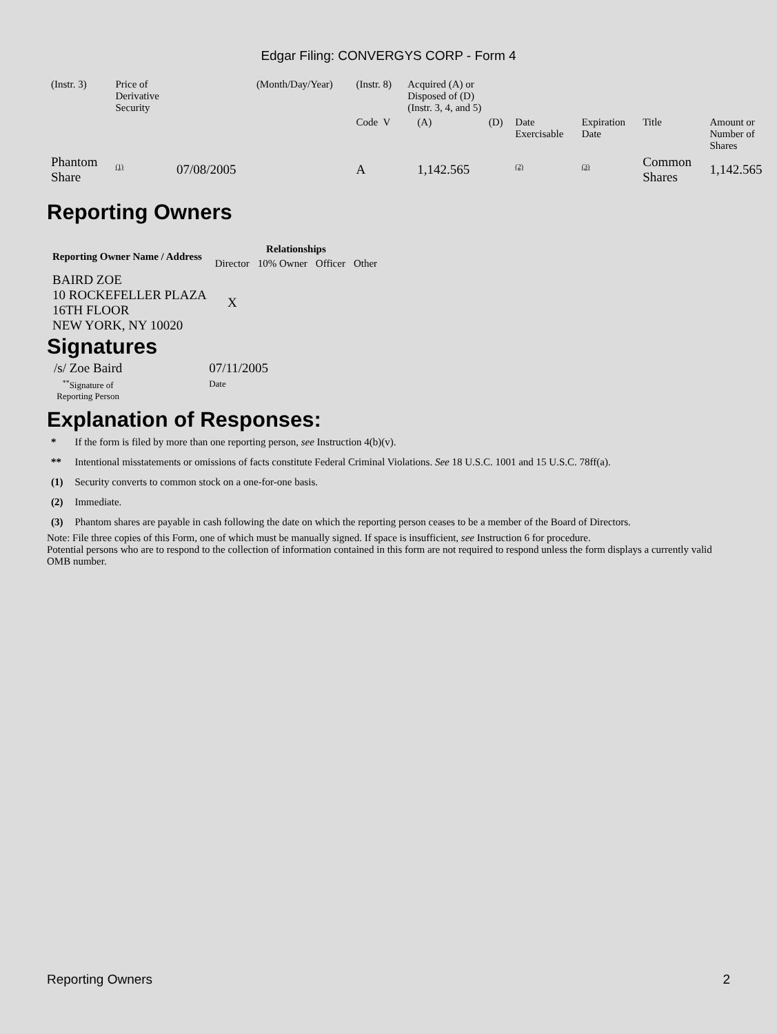Edgar Filing: CONVERGYS CORP - Form 4
| (Instr. 3) | Price of Derivative Security | | (Month/Day/Year) | (Instr. 8) | Acquired (A) or Disposed of (D) (Instr. 3, 4, and 5) | | | | | | |
| | | | | Code V | | (A) | (D) | Date Exercisable | Expiration Date | Title | Amount or Number of Shares |
| Phantom Share | <sup>(1)</sup> | 07/08/2005 | | A | | 1,142.565 | | <sup>(2)</sup> | <sup>(3)</sup> | Common Shares | 1,142.565 |
Reporting Owners
| Reporting Owner Name / Address | Relationships | | | |
| --- | --- | --- | --- | --- |
| | Director | 10% Owner | Officer | Other |
| BAIRD ZOE 10 ROCKEFELLER PLAZA 16TH FLOOR NEW YORK, NY 10020 | X | | | |
Signatures
| /s/ Zoe Baird | 07/11/2005 |
| <sup>**</sup> Signature of Reporting Person | Date |
Explanation of Responses:
| * | If the form is filed by more than one reporting person, see Instruction 4(b)(v). |
| ** | Intentional misstatements or omissions of facts constitute Federal Criminal Violations. See 18 U.S.C. 1001 and 15 U.S.C. 78ff(a). |
| (1) | Security converts to common stock on a one-for-one basis. |
| (2) | Immediate. |
| (3) | Phantom shares are payable in cash following the date on which the reporting person ceases to be a member of the Board of Directors. |
Note: File three copies of this Form, one of which must be manually signed. If space is insufficient, see Instruction 6 for procedure.
Potential persons who are to respond to the collection of information contained in this form are not required to respond unless the form displays a currently valid OMB number.
Reporting Owners 2